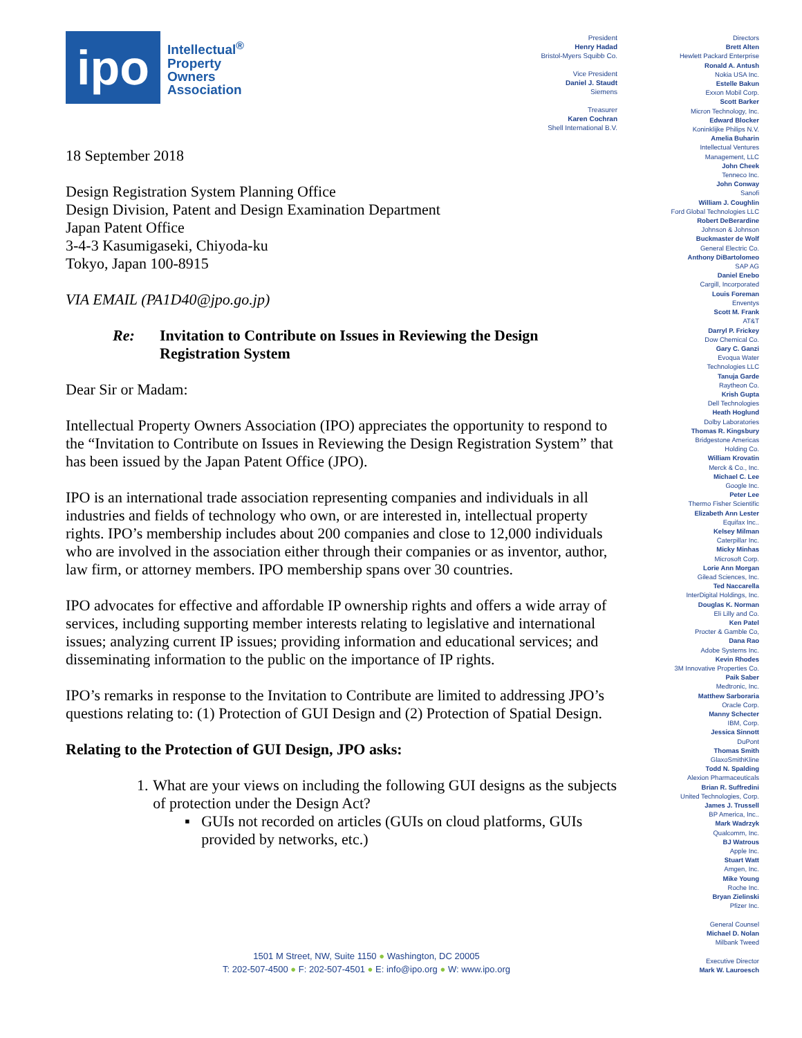ipo
Intellectual<sup>®</sup>
Property
Owners
Association
18 September 2018
Design Registration System Planning Office
Design Division, Patent and Design Examination Department
Japan Patent Office
3-4-3 Kasumigaseki, Chiyoda-ku
Tokyo, Japan 100-8915
VIA EMAIL (PA1D40@jpo.go.jp)
Re: Invitation to Contribute on Issues in Reviewing the Design
Registration System
Dear Sir or Madam:
Intellectual Property Owners Association (IPO) appreciates the opportunity to respond to the “Invitation to Contribute on Issues in Reviewing the Design Registration System” that has been issued by the Japan Patent Office (JPO).
IPO is an international trade association representing companies and individuals in all industries and fields of technology who own, or are interested in, intellectual property rights. IPO’s membership includes about 200 companies and close to 12,000 individuals who are involved in the association either through their companies or as inventor, author, law firm, or attorney members. IPO membership spans over 30 countries.
IPO advocates for effective and affordable IP ownership rights and offers a wide array of services, including supporting member interests relating to legislative and international issues; analyzing current IP issues; providing information and educational services; and disseminating information to the public on the importance of IP rights.
IPO’s remarks in response to the Invitation to Contribute are limited to addressing JPO’s questions relating to: (1) Protection of GUI Design and (2) Protection of Spatial Design.
Relating to the Protection of GUI Design, JPO asks:
1. What are your views on including the following GUI designs as the subjects of protection under the Design Act?
▪ GUIs not recorded on articles (GUIs on cloud platforms, GUIs provided by networks, etc.)
President
Henry Hadad
Bristol-Myers Squibb Co.
Vice President
Daniel J. Staudt
Siemens
Treasurer
Karen Cochran
Shell International B.V.
Directors
Brett Alten
Hewlett Packard Enterprise
Ronald A. Antush
Nokia USA Inc.
Estelle Bakun
Exxon Mobil Corp.
Scott Barker
Micron Technology, Inc.
Edward Blocker
Koninklijke Philips N.V.
Amelia Buharin
Intellectual Ventures
Management, LLC
John Cheek
Tenneco Inc.
John Conway
Sanofi
William J. Coughlin
Ford Global Technologies LLC
Robert DeBerardine
Johnson & Johnson
Buckmaster de Wolf
General Electric Co.
Anthony DiBartolomeo
SAP AG
Daniel Enebo
Cargill, Incorporated
Louis Foreman
Enventys
Scott M. Frank
AT&T
Darryl P. Frickey
Dow Chemical Co.
Gary C. Ganzi
Evoqua Water
Technologies LLC
Tanuja Garde
Raytheon Co.
Krish Gupta
Dell Technologies
Heath Hoglund
Dolby Laboratories
Thomas R. Kingsbury
Bridgestone Americas
Holding Co.
William Krovatin
Merck & Co., Inc.
Michael C. Lee
Google Inc.
Peter Lee
Thermo Fisher Scientific
Elizabeth Ann Lester
Equifax Inc..
Kelsey Milman
Caterpillar Inc.
Micky Minhas
Microsoft Corp.
Lorie Ann Morgan
Gilead Sciences, Inc.
Ted Naccarella
InterDigital Holdings, Inc.
Douglas K. Norman
Eli Lilly and Co.
Ken Patel
Procter & Gamble Co,
Dana Rao
Adobe Systems Inc.
Kevin Rhodes
3M Innovative Properties Co.
Paik Saber
Medtronic, Inc.
Matthew Sarboraria
Oracle Corp.
Manny Schecter
IBM, Corp.
Jessica Sinnott
DuPont
Thomas Smith
GlaxoSmithKline
Todd N. Spalding
Alexion Pharmaceuticals
Brian R. Suffredini
United Technologies, Corp.
James J. Trussell
BP America, Inc..
Mark Wadrzyk
Qualcomm, Inc.
BJ Watrous
Apple Inc.
Stuart Watt
Amgen, Inc.
Mike Young
Roche Inc.
Bryan Zielinski
Pfizer Inc.
General Counsel
Michael D. Nolan
Milbank Tweed
Executive Director
Mark W. Lauroesch
1501 M Street, NW, Suite 1150 ● Washington, DC 20005
T: 202-507-4500 ● F: 202-507-4501 ● E: info@ipo.org ● W: www.ipo.org